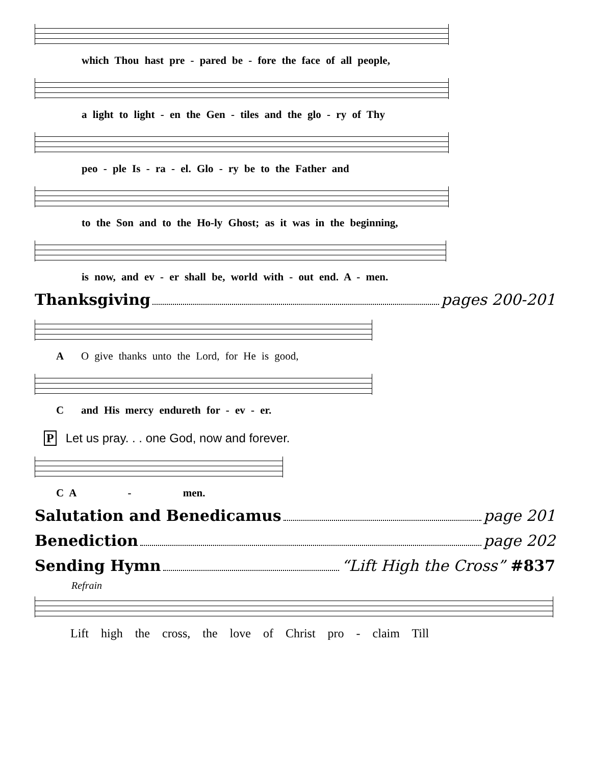which Thou hast pre - pared be - fore the face of all people,
a light to light - en the Gen - tiles and the glo - ry of Thy
peo - ple Is - ra - el. Glo - ry be to the Father and
to the Son and to the Ho-ly Ghost; as it was in the beginning,
is now, and ev - er shall be, world with - out end. A - men.
Thanksgiving pages 200-201
A O give thanks unto the Lord, for He is good,
C and His mercy endureth for - ev - er.
P Let us pray. . . one God, now and forever.
C A - men.
Salutation and Benedicamus page 201
Benediction page 202
Sending Hymn “Lift High the Cross” #837
Refrain
Lift high the cross, the love of Christ pro - claim Till